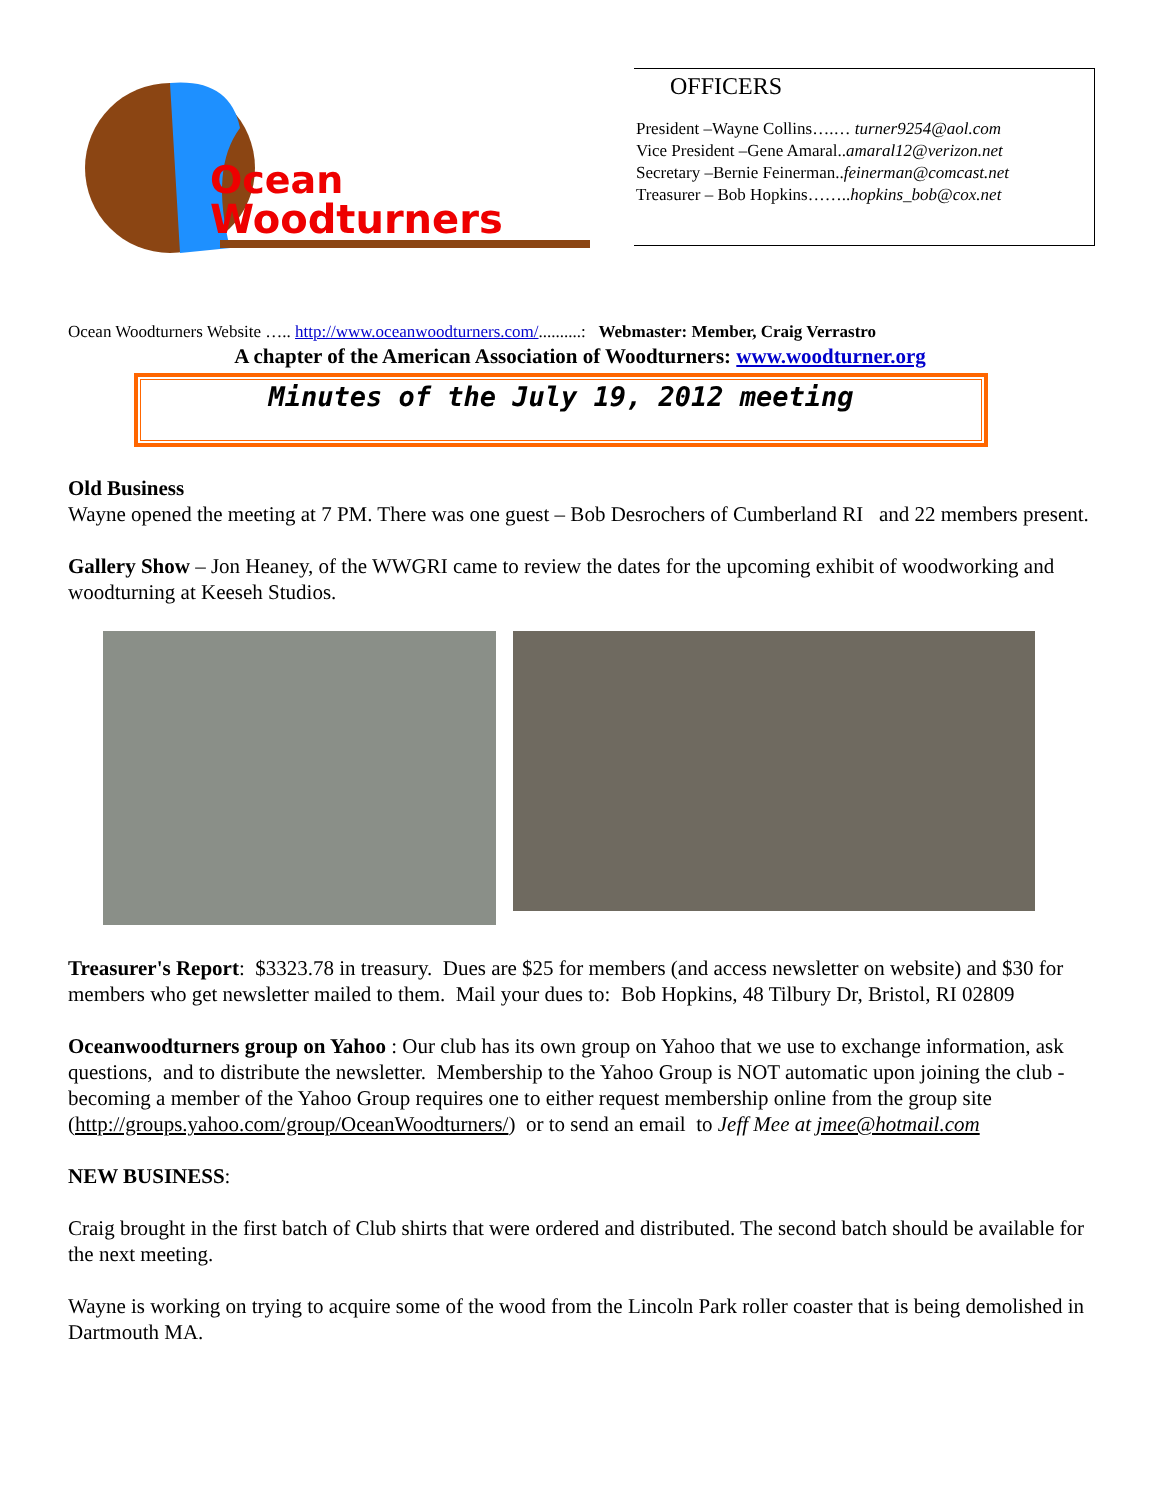Ocean
Woodturners
OFFICERS
President –Wayne Collins….… turner9254@aol.com
Vice President –Gene Amaral..amaral12@verizon.net
Secretary –Bernie Feinerman..feinerman@comcast.net
Treasurer – Bob Hopkins……..hopkins_bob@cox.net
Ocean Woodturners Website ….. http://www.oceanwoodturners.com/..........: Webmaster: Member, Craig Verrastro
A chapter of the American Association of Woodturners: www.woodturner.org
Minutes of the July 19, 2012 meeting
Old Business
Wayne opened the meeting at 7 PM. There was one guest – Bob Desrochers of Cumberland RI and 22 members present.
Gallery Show – Jon Heaney, of the WWGRI came to review the dates for the upcoming exhibit of woodworking and woodturning at Keeseh Studios.
Treasurer's Report: $3323.78 in treasury. Dues are $25 for members (and access newsletter on website) and $30 for members who get newsletter mailed to them. Mail your dues to: Bob Hopkins, 48 Tilbury Dr, Bristol, RI 02809
Oceanwoodturners group on Yahoo : Our club has its own group on Yahoo that we use to exchange information, ask questions, and to distribute the newsletter. Membership to the Yahoo Group is NOT automatic upon joining the club - becoming a member of the Yahoo Group requires one to either request membership online from the group site (http://groups.yahoo.com/group/OceanWoodturners/) or to send an email to Jeff Mee at jmee@hotmail.com
NEW BUSINESS:
Craig brought in the first batch of Club shirts that were ordered and distributed. The second batch should be available for the next meeting.
Wayne is working on trying to acquire some of the wood from the Lincoln Park roller coaster that is being demolished in Dartmouth MA.